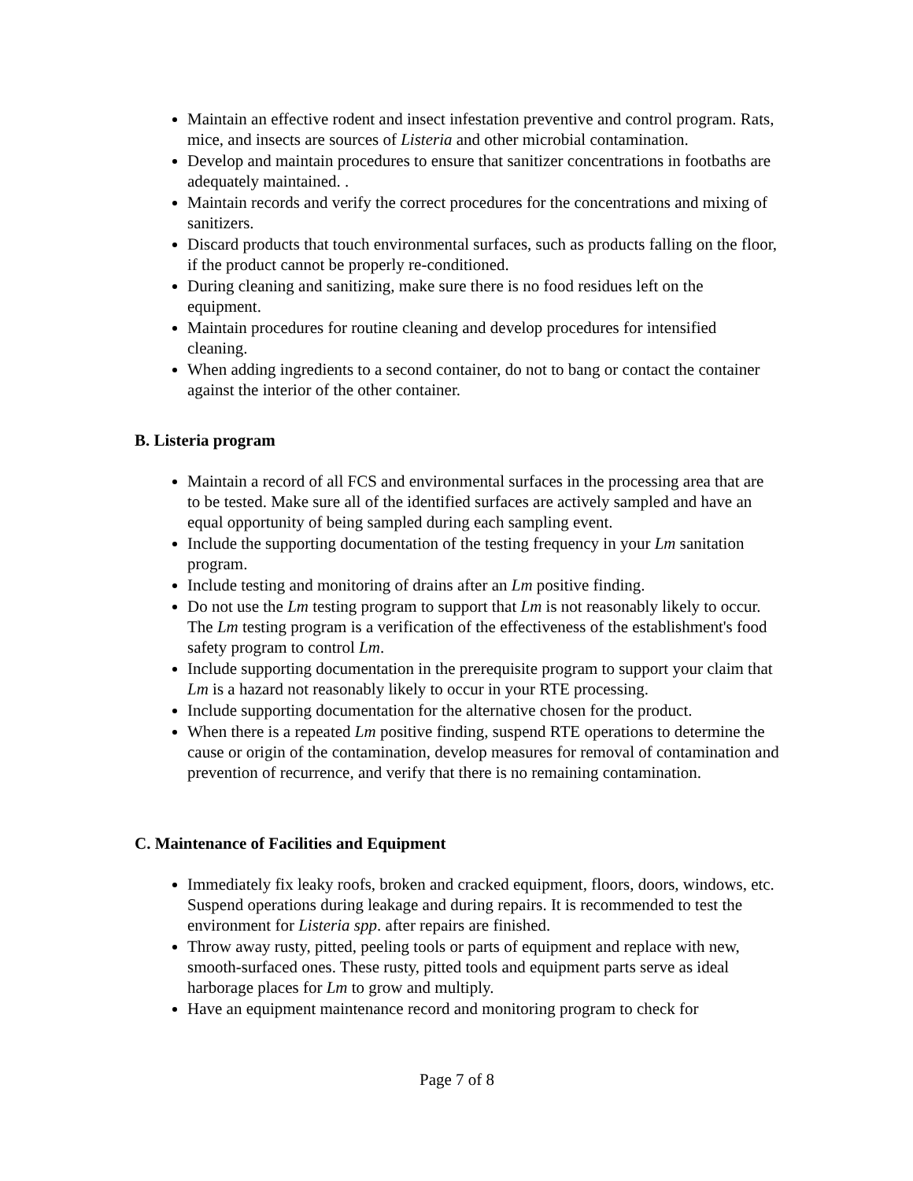Maintain an effective rodent and insect infestation preventive and control program. Rats, mice, and insects are sources of Listeria and other microbial contamination.
Develop and maintain procedures to ensure that sanitizer concentrations in footbaths are adequately maintained. .
Maintain records and verify the correct procedures for the concentrations and mixing of sanitizers.
Discard products that touch environmental surfaces, such as products falling on the floor, if the product cannot be properly re-conditioned.
During cleaning and sanitizing, make sure there is no food residues left on the equipment.
Maintain procedures for routine cleaning and develop procedures for intensified cleaning.
When adding ingredients to a second container, do not to bang or contact the container against the interior of the other container.
B. Listeria program
Maintain a record of all FCS and environmental surfaces in the processing area that are to be tested. Make sure all of the identified surfaces are actively sampled and have an equal opportunity of being sampled during each sampling event.
Include the supporting documentation of the testing frequency in your Lm sanitation program.
Include testing and monitoring of drains after an Lm positive finding.
Do not use the Lm testing program to support that Lm is not reasonably likely to occur. The Lm testing program is a verification of the effectiveness of the establishment's food safety program to control Lm.
Include supporting documentation in the prerequisite program to support your claim that Lm is a hazard not reasonably likely to occur in your RTE processing.
Include supporting documentation for the alternative chosen for the product.
When there is a repeated Lm positive finding, suspend RTE operations to determine the cause or origin of the contamination, develop measures for removal of contamination and prevention of recurrence, and verify that there is no remaining contamination.
C. Maintenance of Facilities and Equipment
Immediately fix leaky roofs, broken and cracked equipment, floors, doors, windows, etc. Suspend operations during leakage and during repairs. It is recommended to test the environment for Listeria spp. after repairs are finished.
Throw away rusty, pitted, peeling tools or parts of equipment and replace with new, smooth-surfaced ones. These rusty, pitted tools and equipment parts serve as ideal harborage places for Lm to grow and multiply.
Have an equipment maintenance record and monitoring program to check for
Page 7 of 8